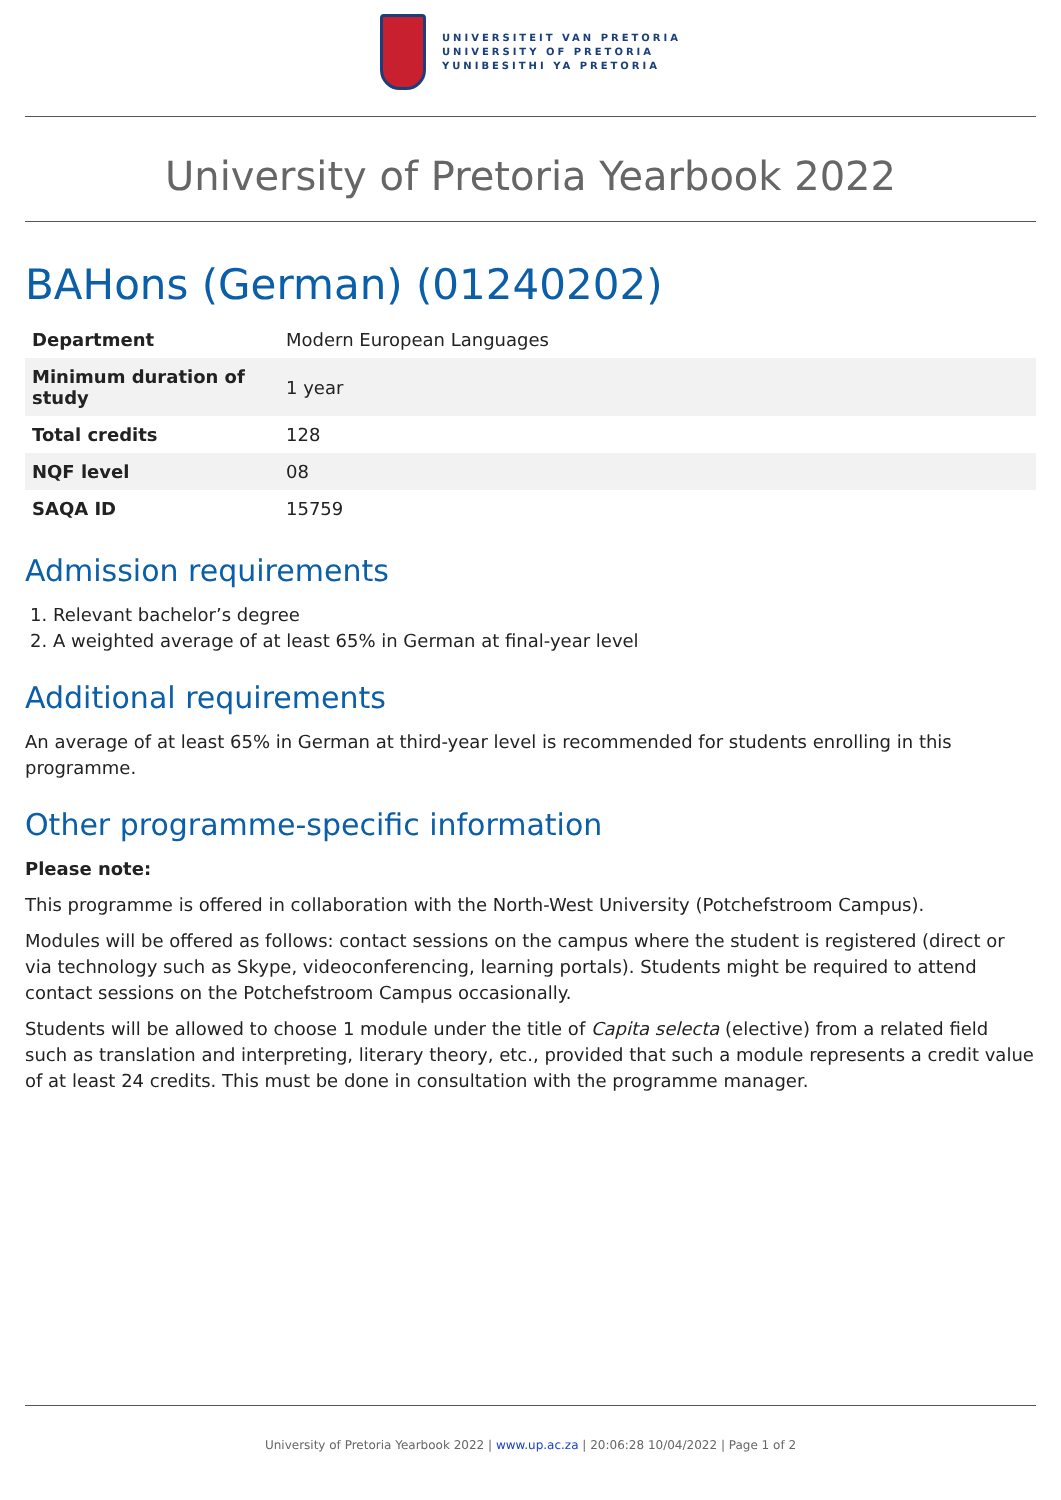UNIVERSITEIT VAN PRETORIA
UNIVERSITY OF PRETORIA
YUNIBESITHI YA PRETORIA
University of Pretoria Yearbook 2022
BAHons (German) (01240202)
| Department | Modern European Languages |
| Minimum duration of study | 1 year |
| Total credits | 128 |
| NQF level | 08 |
| SAQA ID | 15759 |
Admission requirements
1. Relevant bachelor’s degree
2. A weighted average of at least 65% in German at final-year level
Additional requirements
An average of at least 65% in German at third-year level is recommended for students enrolling in this programme.
Other programme-specific information
Please note:
This programme is offered in collaboration with the North-West University (Potchefstroom Campus).
Modules will be offered as follows: contact sessions on the campus where the student is registered (direct or via technology such as Skype, videoconferencing, learning portals). Students might be required to attend contact sessions on the Potchefstroom Campus occasionally.
Students will be allowed to choose 1 module under the title of Capita selecta (elective) from a related field such as translation and interpreting, literary theory, etc., provided that such a module represents a credit value of at least 24 credits. This must be done in consultation with the programme manager.
University of Pretoria Yearbook 2022 | www.up.ac.za | 20:06:28 10/04/2022 | Page 1 of 2